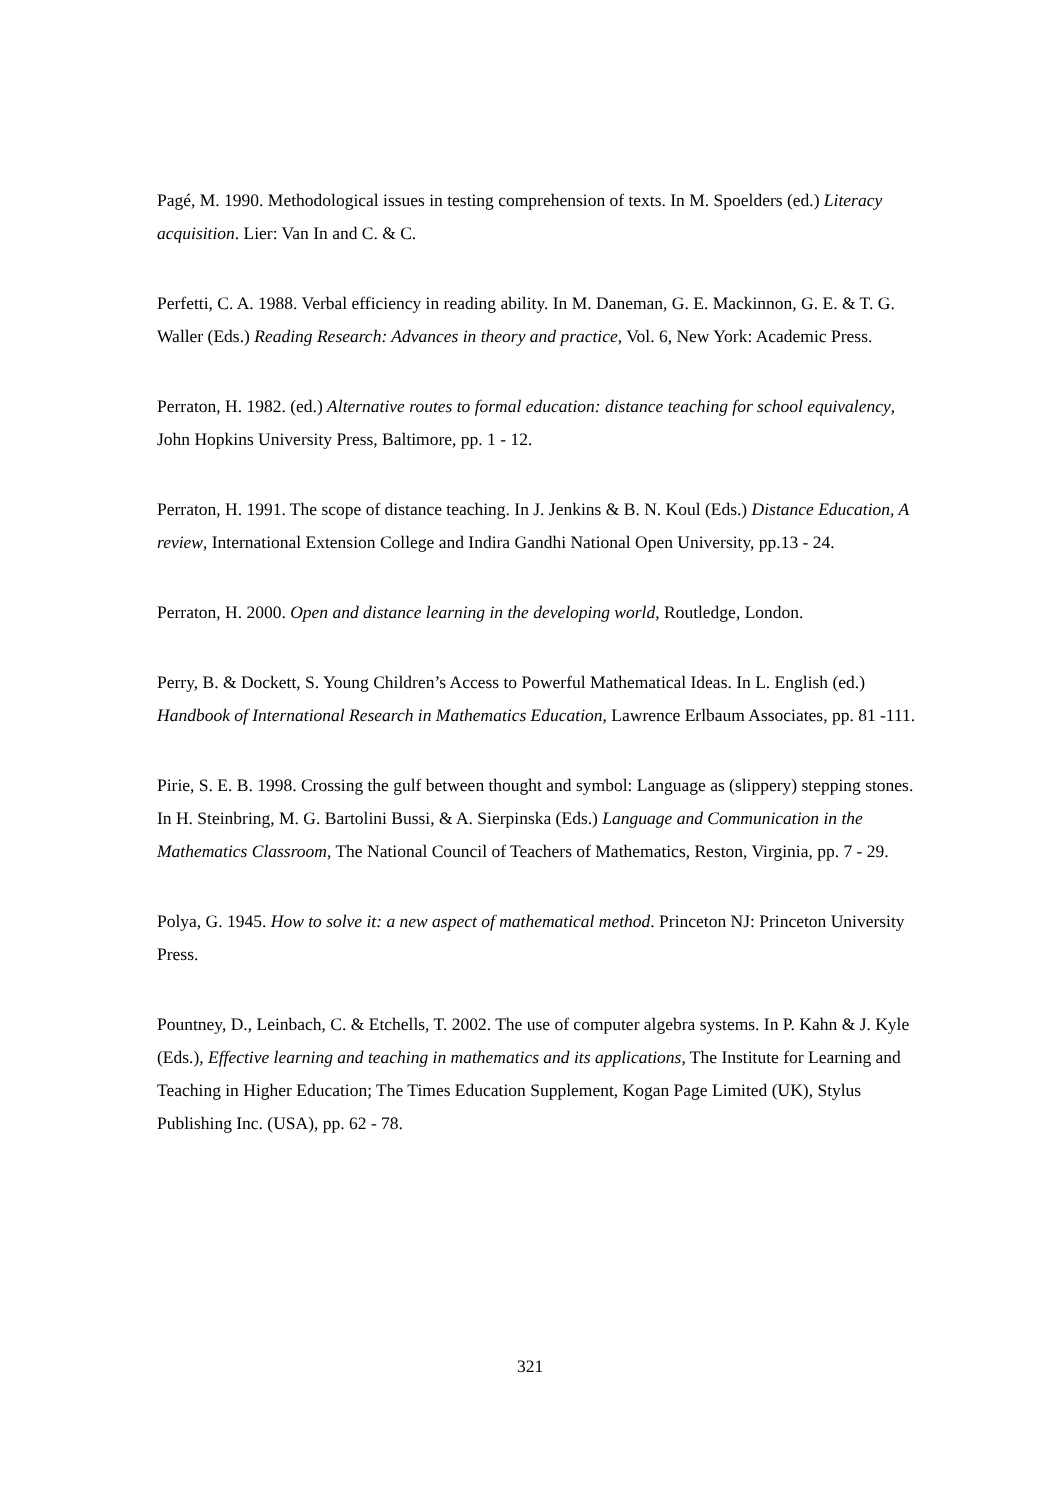Pagé, M. 1990. Methodological issues in testing comprehension of texts. In M. Spoelders (ed.) Literacy acquisition. Lier: Van In and C. & C.
Perfetti, C. A. 1988. Verbal efficiency in reading ability. In M. Daneman, G. E. Mackinnon, G. E. & T. G. Waller (Eds.) Reading Research: Advances in theory and practice, Vol. 6, New York: Academic Press.
Perraton, H. 1982. (ed.) Alternative routes to formal education: distance teaching for school equivalency, John Hopkins University Press, Baltimore, pp. 1 - 12.
Perraton, H. 1991. The scope of distance teaching. In J. Jenkins & B. N. Koul (Eds.) Distance Education, A review, International Extension College and Indira Gandhi National Open University, pp.13 - 24.
Perraton, H. 2000. Open and distance learning in the developing world, Routledge, London.
Perry, B. & Dockett, S. Young Children’s Access to Powerful Mathematical Ideas. In L. English (ed.) Handbook of International Research in Mathematics Education, Lawrence Erlbaum Associates, pp. 81 -111.
Pirie, S. E. B. 1998. Crossing the gulf between thought and symbol: Language as (slippery) stepping stones. In H. Steinbring, M. G. Bartolini Bussi, & A. Sierpinska (Eds.) Language and Communication in the Mathematics Classroom, The National Council of Teachers of Mathematics, Reston, Virginia, pp. 7 - 29.
Polya, G. 1945. How to solve it: a new aspect of mathematical method. Princeton NJ: Princeton University Press.
Pountney, D., Leinbach, C. & Etchells, T. 2002. The use of computer algebra systems. In P. Kahn & J. Kyle (Eds.), Effective learning and teaching in mathematics and its applications, The Institute for Learning and Teaching in Higher Education; The Times Education Supplement, Kogan Page Limited (UK), Stylus Publishing Inc. (USA), pp. 62 - 78.
321